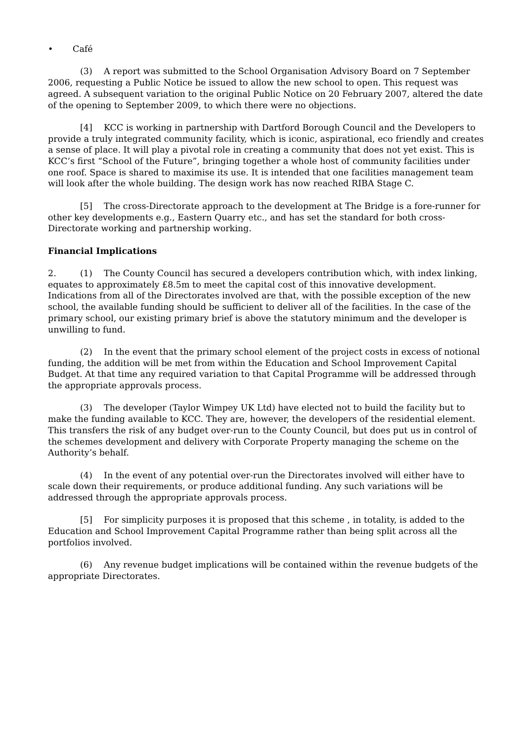• Café
(3) A report was submitted to the School Organisation Advisory Board on 7 September 2006, requesting a Public Notice be issued to allow the new school to open. This request was agreed. A subsequent variation to the original Public Notice on 20 February 2007, altered the date of the opening to September 2009, to which there were no objections.
[4] KCC is working in partnership with Dartford Borough Council and the Developers to provide a truly integrated community facility, which is iconic, aspirational, eco friendly and creates a sense of place. It will play a pivotal role in creating a community that does not yet exist. This is KCC’s first “School of the Future”, bringing together a whole host of community facilities under one roof. Space is shared to maximise its use. It is intended that one facilities management team will look after the whole building. The design work has now reached RIBA Stage C.
[5] The cross-Directorate approach to the development at The Bridge is a fore-runner for other key developments e.g., Eastern Quarry etc., and has set the standard for both cross-Directorate working and partnership working.
Financial Implications
2. (1) The County Council has secured a developers contribution which, with index linking, equates to approximately £8.5m to meet the capital cost of this innovative development. Indications from all of the Directorates involved are that, with the possible exception of the new school, the available funding should be sufficient to deliver all of the facilities. In the case of the primary school, our existing primary brief is above the statutory minimum and the developer is unwilling to fund.
(2) In the event that the primary school element of the project costs in excess of notional funding, the addition will be met from within the Education and School Improvement Capital Budget. At that time any required variation to that Capital Programme will be addressed through the appropriate approvals process.
(3) The developer (Taylor Wimpey UK Ltd) have elected not to build the facility but to make the funding available to KCC. They are, however, the developers of the residential element. This transfers the risk of any budget over-run to the County Council, but does put us in control of the schemes development and delivery with Corporate Property managing the scheme on the Authority’s behalf.
(4) In the event of any potential over-run the Directorates involved will either have to scale down their requirements, or produce additional funding. Any such variations will be addressed through the appropriate approvals process.
[5] For simplicity purposes it is proposed that this scheme , in totality, is added to the Education and School Improvement Capital Programme rather than being split across all the portfolios involved.
(6) Any revenue budget implications will be contained within the revenue budgets of the appropriate Directorates.